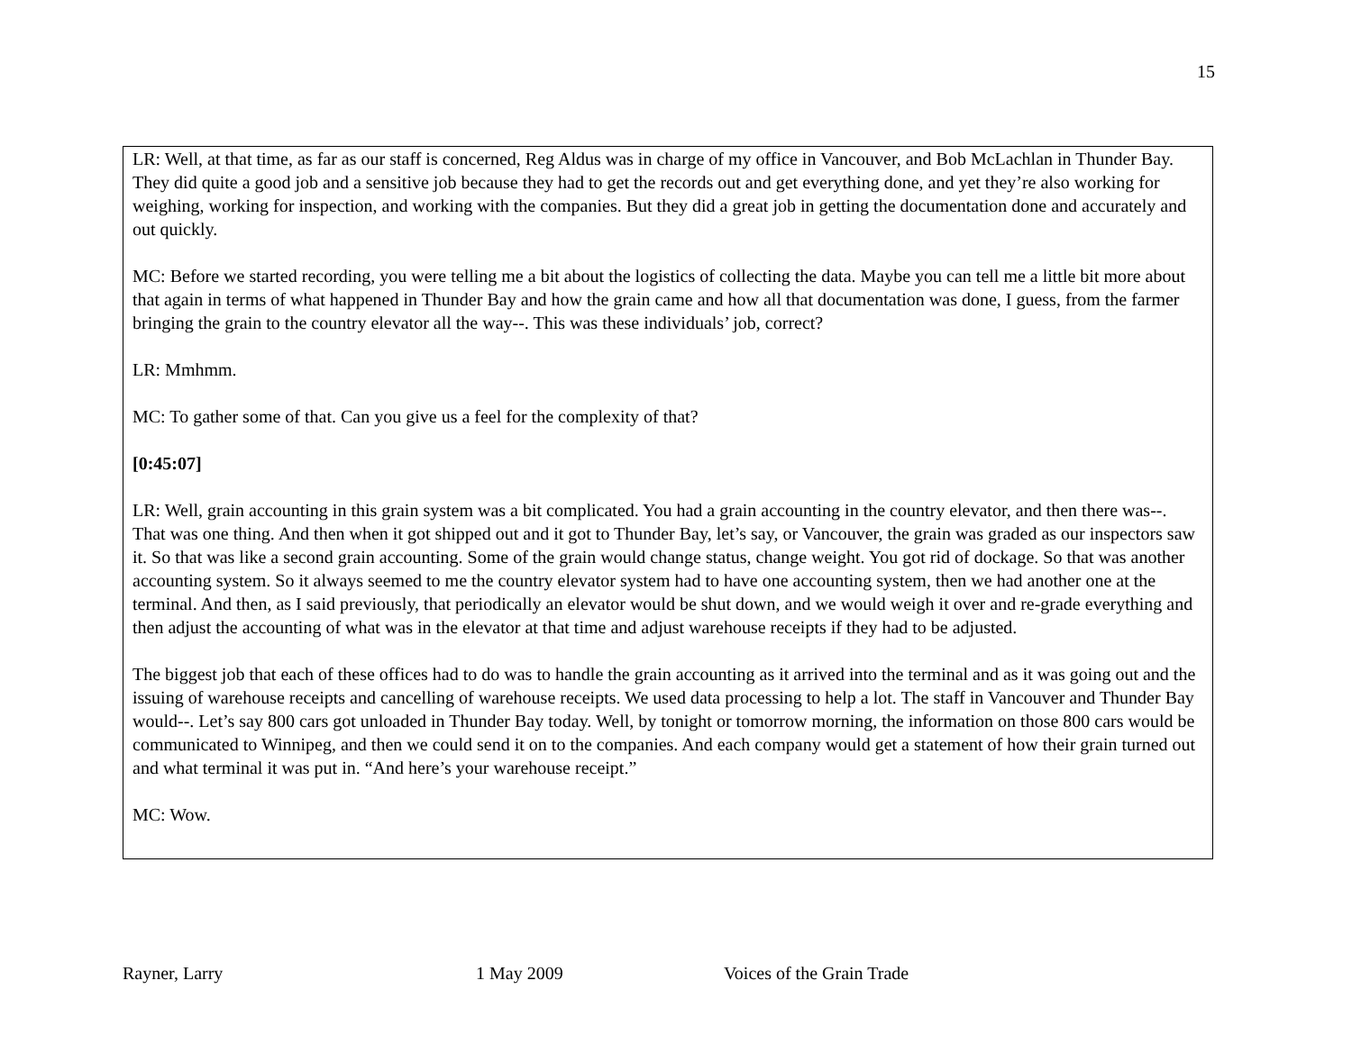15
LR: Well, at that time, as far as our staff is concerned, Reg Aldus was in charge of my office in Vancouver, and Bob McLachlan in Thunder Bay. They did quite a good job and a sensitive job because they had to get the records out and get everything done, and yet they’re also working for weighing, working for inspection, and working with the companies. But they did a great job in getting the documentation done and accurately and out quickly.
MC: Before we started recording, you were telling me a bit about the logistics of collecting the data. Maybe you can tell me a little bit more about that again in terms of what happened in Thunder Bay and how the grain came and how all that documentation was done, I guess, from the farmer bringing the grain to the country elevator all the way--. This was these individuals’ job, correct?
LR: Mmhmm.
MC: To gather some of that. Can you give us a feel for the complexity of that?
[0:45:07]
LR: Well, grain accounting in this grain system was a bit complicated. You had a grain accounting in the country elevator, and then there was--. That was one thing. And then when it got shipped out and it got to Thunder Bay, let’s say, or Vancouver, the grain was graded as our inspectors saw it. So that was like a second grain accounting. Some of the grain would change status, change weight. You got rid of dockage. So that was another accounting system. So it always seemed to me the country elevator system had to have one accounting system, then we had another one at the terminal. And then, as I said previously, that periodically an elevator would be shut down, and we would weigh it over and re-grade everything and then adjust the accounting of what was in the elevator at that time and adjust warehouse receipts if they had to be adjusted.
The biggest job that each of these offices had to do was to handle the grain accounting as it arrived into the terminal and as it was going out and the issuing of warehouse receipts and cancelling of warehouse receipts. We used data processing to help a lot. The staff in Vancouver and Thunder Bay would--. Let’s say 800 cars got unloaded in Thunder Bay today. Well, by tonight or tomorrow morning, the information on those 800 cars would be communicated to Winnipeg, and then we could send it on to the companies. And each company would get a statement of how their grain turned out and what terminal it was put in. “And here’s your warehouse receipt.”
MC: Wow.
Rayner, Larry 1 May 2009 Voices of the Grain Trade